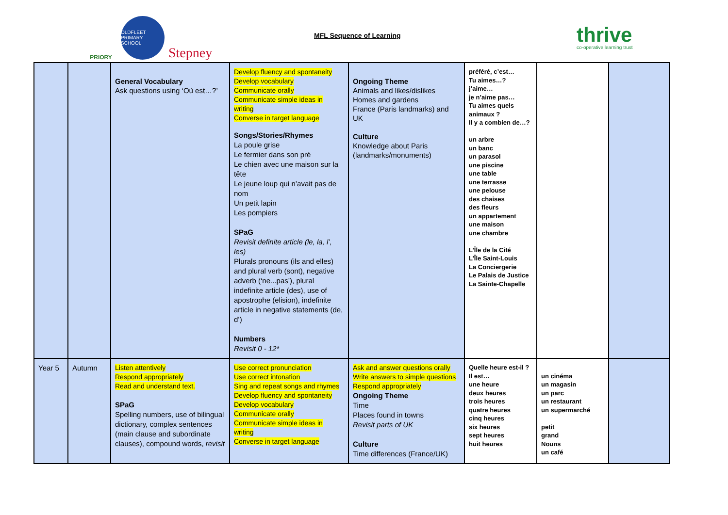PRIORY
OLDFLEET PRIMARY SCHOOL
Stepney
MFL Sequence of Learning
thrive
co-operative learning trust
| | | General Vocabulary Ask questions using ‘Où est…?’ | Develop fluency and spontaneity Develop vocabulary Communicate orally Communicate simple ideas in writing Converse in target language Songs/Stories/Rhymes La poule grise Le fermier dans son pré Le chien avec une maison sur la tête Le jeune loup qui n’avait pas de nom Un petit lapin Les pompiers SPaG Revisit definite article (le, la, l’, les) Plurals pronouns (ils and elles) and plural verb (sont), negative adverb (‘ne...pas’), plural indefinite article (des), use of apostrophe (elision), indefinite article in negative statements (de, d’) Numbers Revisit 0 - 12* | Ongoing Theme Animals and likes/dislikes Homes and gardens France (Paris landmarks) and UK Culture Knowledge about Paris (landmarks/monuments) | préféré, c’est… Tu aimes…? j’aime… je n’aime pas… Tu aimes quels animaux ? Il y a combien de…? un arbre un banc un parasol une piscine une table une terrasse une pelouse des chaises des fleurs un appartement une maison une chambre L’Île de la Cité L’Île Saint-Louis La Conciergerie Le Palais de Justice La Sainte-Chapelle | | |
| Year 5 | Autumn | Listen attentively Respond appropriately Read and understand text. SPaG Spelling numbers, use of bilingual dictionary, complex sentences (main clause and subordinate clauses), compound words, revisit | Use correct pronunciation Use correct intonation Sing and repeat songs and rhymes Develop fluency and spontaneity Develop vocabulary Communicate orally Communicate simple ideas in writing Converse in target language | Ask and answer questions orally Write answers to simple questions Respond appropriately Ongoing Theme Time Places found in towns Revisit parts of UK Culture Time differences (France/UK) | Quelle heure est-il ? Il est… une heure deux heures trois heures quatre heures cinq heures six heures sept heures huit heures | un cinéma un magasin un parc un restaurant un supermarché petit grand Nouns un café | |